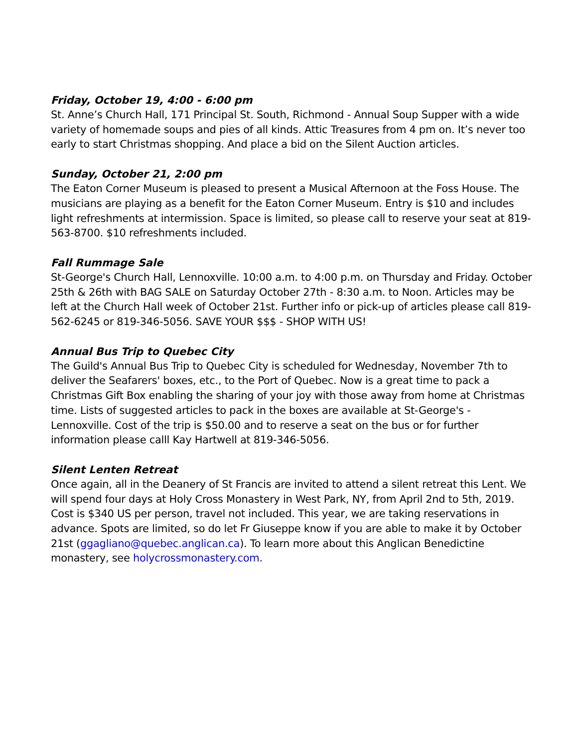Friday, October 19, 4:00 - 6:00 pm
St. Anne’s Church Hall, 171 Principal St. South, Richmond - Annual Soup Supper with a wide variety of homemade soups and pies of all kinds. Attic Treasures from 4 pm on. It’s never too early to start Christmas shopping. And place a bid on the Silent Auction articles.
Sunday, October 21, 2:00 pm
The Eaton Corner Museum is pleased to present a Musical Afternoon at the Foss House. The musicians are playing as a benefit for the Eaton Corner Museum. Entry is $10 and includes light refreshments at intermission. Space is limited, so please call to reserve your seat at 819-563-8700. $10 refreshments included.
Fall Rummage Sale
St-George's Church Hall, Lennoxville. 10:00 a.m. to 4:00 p.m. on Thursday and Friday. October 25th & 26th with BAG SALE on Saturday October 27th - 8:30 a.m. to Noon. Articles may be left at the Church Hall week of October 21st. Further info or pick-up of articles please call 819-562-6245 or 819-346-5056. SAVE YOUR $$$ - SHOP WITH US!
Annual Bus Trip to Quebec City
The Guild's Annual Bus Trip to Quebec City is scheduled for Wednesday, November 7th to deliver the Seafarers' boxes, etc., to the Port of Quebec. Now is a great time to pack a Christmas Gift Box enabling the sharing of your joy with those away from home at Christmas time. Lists of suggested articles to pack in the boxes are available at St-George's - Lennoxville. Cost of the trip is $50.00 and to reserve a seat on the bus or for further information please calll Kay Hartwell at 819-346-5056.
Silent Lenten Retreat
Once again, all in the Deanery of St Francis are invited to attend a silent retreat this Lent. We will spend four days at Holy Cross Monastery in West Park, NY, from April 2nd to 5th, 2019. Cost is $340 US per person, travel not included. This year, we are taking reservations in advance. Spots are limited, so do let Fr Giuseppe know if you are able to make it by October 21st (ggagliano@quebec.anglican.ca). To learn more about this Anglican Benedictine monastery, see holycrossmonastery.com.